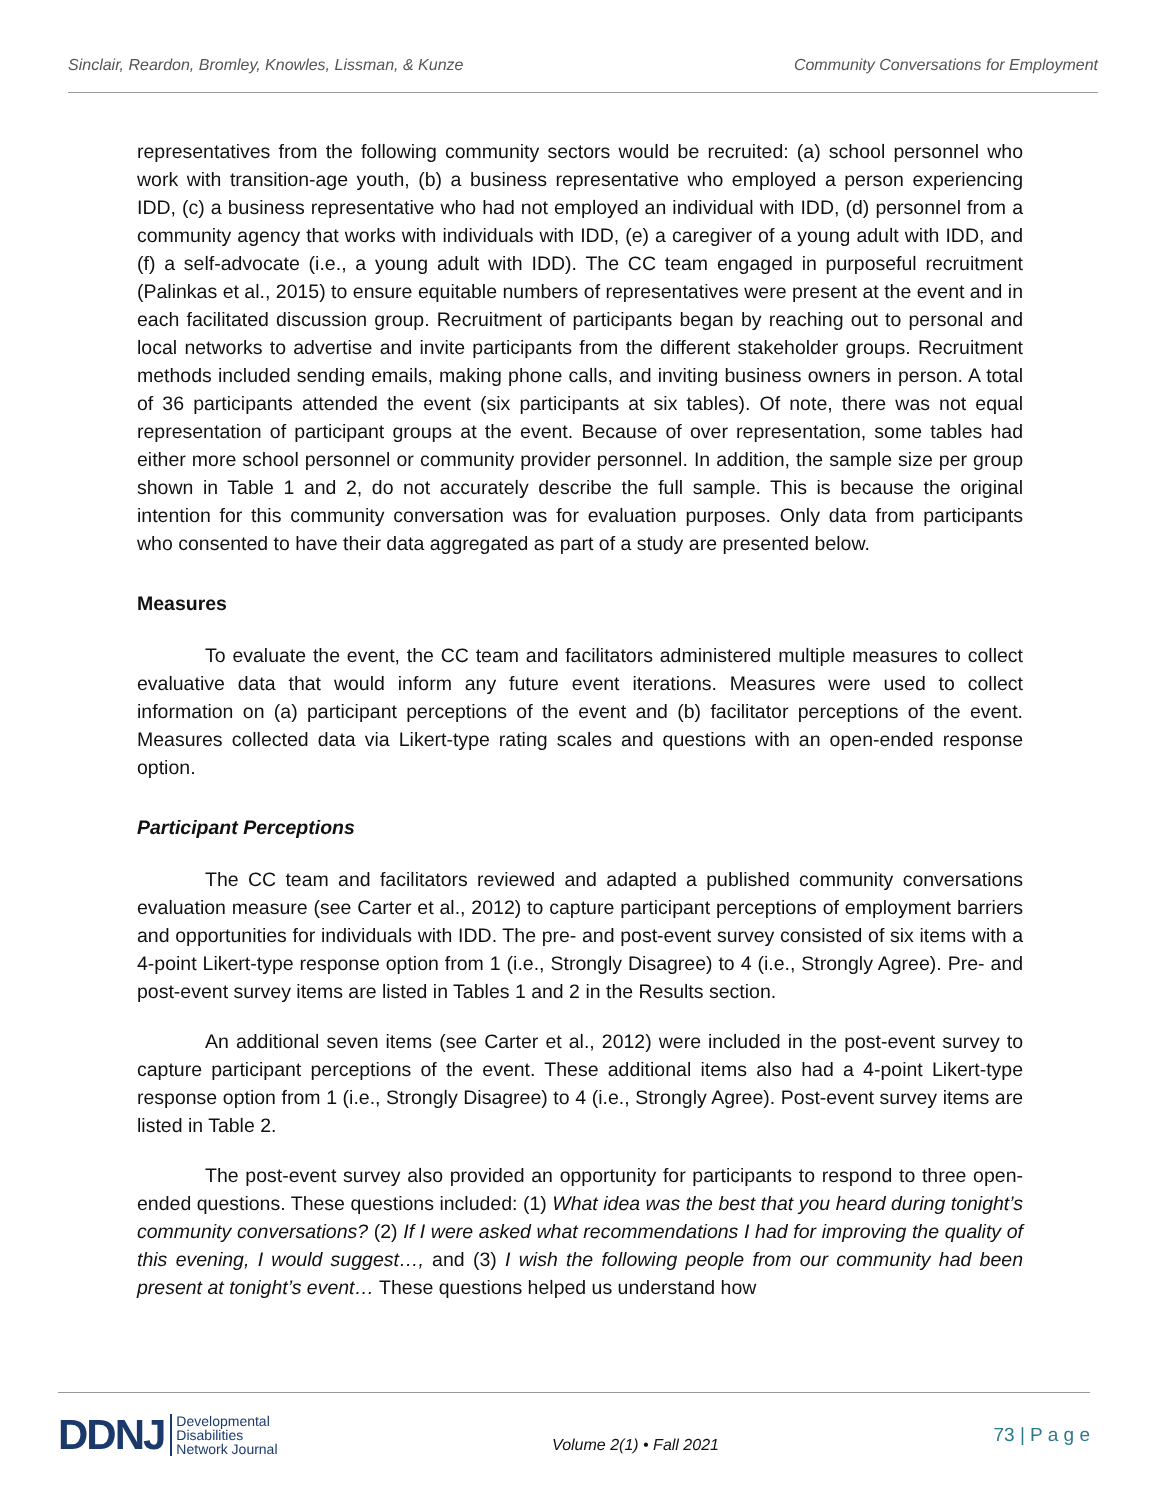Sinclair, Reardon, Bromley, Knowles, Lissman, & Kunze Community Conversations for Employment
representatives from the following community sectors would be recruited: (a) school personnel who work with transition-age youth, (b) a business representative who employed a person experiencing IDD, (c) a business representative who had not employed an individual with IDD, (d) personnel from a community agency that works with individuals with IDD, (e) a caregiver of a young adult with IDD, and (f) a self-advocate (i.e., a young adult with IDD). The CC team engaged in purposeful recruitment (Palinkas et al., 2015) to ensure equitable numbers of representatives were present at the event and in each facilitated discussion group. Recruitment of participants began by reaching out to personal and local networks to advertise and invite participants from the different stakeholder groups. Recruitment methods included sending emails, making phone calls, and inviting business owners in person. A total of 36 participants attended the event (six participants at six tables). Of note, there was not equal representation of participant groups at the event. Because of over representation, some tables had either more school personnel or community provider personnel. In addition, the sample size per group shown in Table 1 and 2, do not accurately describe the full sample. This is because the original intention for this community conversation was for evaluation purposes. Only data from participants who consented to have their data aggregated as part of a study are presented below.
Measures
To evaluate the event, the CC team and facilitators administered multiple measures to collect evaluative data that would inform any future event iterations. Measures were used to collect information on (a) participant perceptions of the event and (b) facilitator perceptions of the event. Measures collected data via Likert-type rating scales and questions with an open-ended response option.
Participant Perceptions
The CC team and facilitators reviewed and adapted a published community conversations evaluation measure (see Carter et al., 2012) to capture participant perceptions of employment barriers and opportunities for individuals with IDD. The pre- and post-event survey consisted of six items with a 4-point Likert-type response option from 1 (i.e., Strongly Disagree) to 4 (i.e., Strongly Agree). Pre- and post-event survey items are listed in Tables 1 and 2 in the Results section.
An additional seven items (see Carter et al., 2012) were included in the post-event survey to capture participant perceptions of the event. These additional items also had a 4-point Likert-type response option from 1 (i.e., Strongly Disagree) to 4 (i.e., Strongly Agree). Post-event survey items are listed in Table 2.
The post-event survey also provided an opportunity for participants to respond to three open-ended questions. These questions included: (1) What idea was the best that you heard during tonight’s community conversations? (2) If I were asked what recommendations I had for improving the quality of this evening, I would suggest…, and (3) I wish the following people from our community had been present at tonight’s event… These questions helped us understand how
DDNJ Developmental
Disabilities
Network Journal
Volume 2(1) • Fall 2021
73 | P a g e